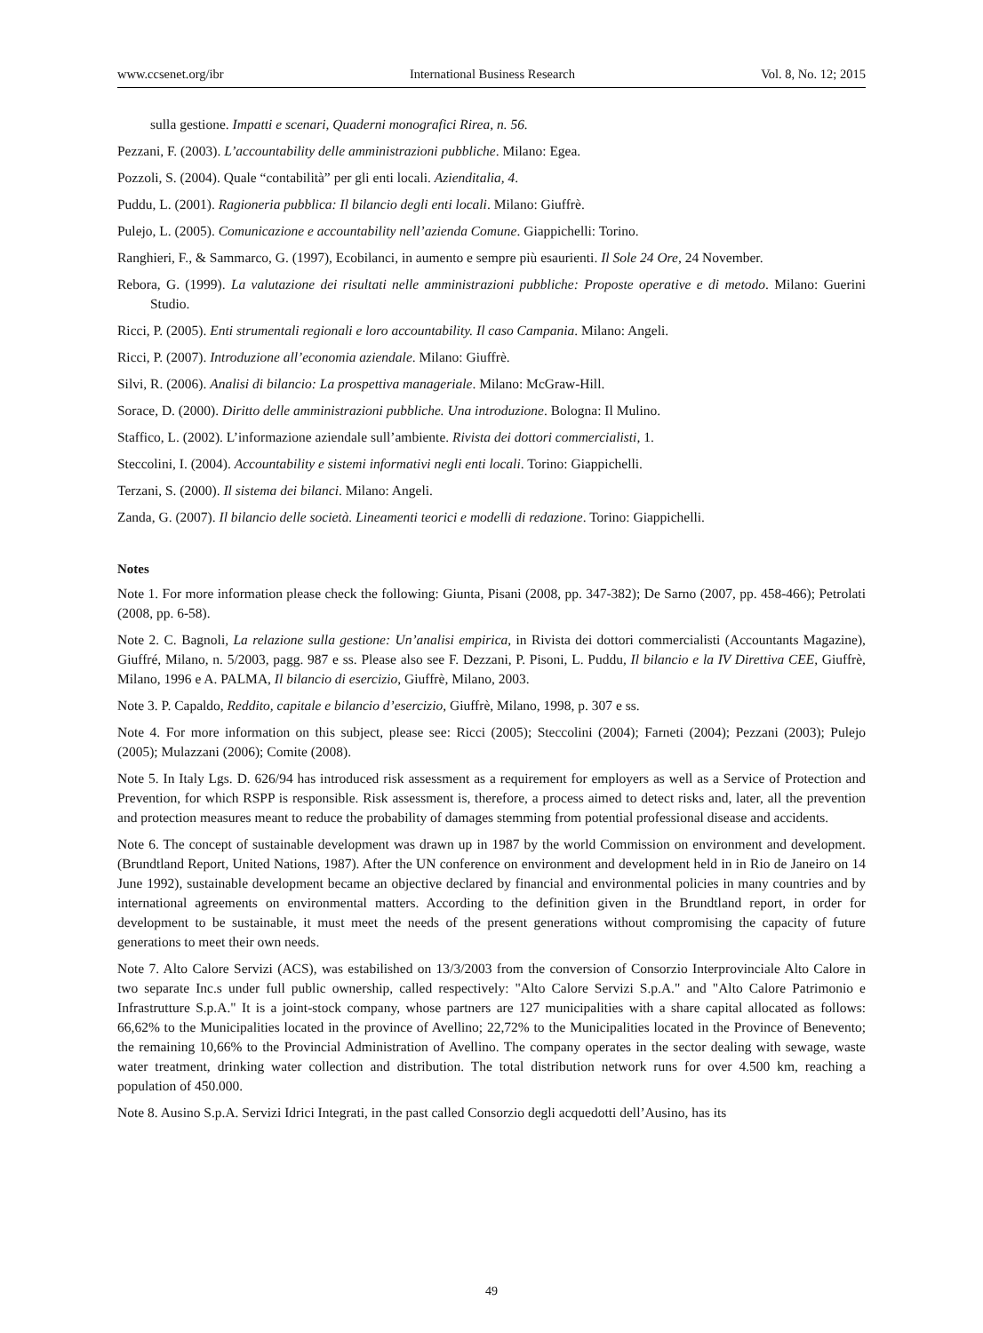www.ccsenet.org/ibr International Business Research Vol. 8, No. 12; 2015
sulla gestione. Impatti e scenari, Quaderni monografici Rirea, n. 56.
Pezzani, F. (2003). L’accountability delle amministrazioni pubbliche. Milano: Egea.
Pozzoli, S. (2004). Quale “contabilità” per gli enti locali. Azienditalia, 4.
Puddu, L. (2001). Ragioneria pubblica: Il bilancio degli enti locali. Milano: Giuffrè.
Pulejo, L. (2005). Comunicazione e accountability nell’azienda Comune. Giappichelli: Torino.
Ranghieri, F., & Sammarco, G. (1997), Ecobilanci, in aumento e sempre più esaurienti. Il Sole 24 Ore, 24 November.
Rebora, G. (1999). La valutazione dei risultati nelle amministrazioni pubbliche: Proposte operative e di metodo. Milano: Guerini Studio.
Ricci, P. (2005). Enti strumentali regionali e loro accountability. Il caso Campania. Milano: Angeli.
Ricci, P. (2007). Introduzione all’economia aziendale. Milano: Giuffrè.
Silvi, R. (2006). Analisi di bilancio: La prospettiva manageriale. Milano: McGraw-Hill.
Sorace, D. (2000). Diritto delle amministrazioni pubbliche. Una introduzione. Bologna: Il Mulino.
Staffico, L. (2002). L’informazione aziendale sull’ambiente. Rivista dei dottori commercialisti, 1.
Steccolini, I. (2004). Accountability e sistemi informativi negli enti locali. Torino: Giappichelli.
Terzani, S. (2000). Il sistema dei bilanci. Milano: Angeli.
Zanda, G. (2007). Il bilancio delle società. Lineamenti teorici e modelli di redazione. Torino: Giappichelli.
Notes
Note 1. For more information please check the following: Giunta, Pisani (2008, pp. 347-382); De Sarno (2007, pp. 458-466); Petrolati (2008, pp. 6-58).
Note 2. C. Bagnoli, La relazione sulla gestione: Un’analisi empirica, in Rivista dei dottori commercialisti (Accountants Magazine), Giuffré, Milano, n. 5/2003, pagg. 987 e ss. Please also see F. Dezzani, P. Pisoni, L. Puddu, Il bilancio e la IV Direttiva CEE, Giuffrè, Milano, 1996 e A. PALMA, Il bilancio di esercizio, Giuffrè, Milano, 2003.
Note 3. P. Capaldo, Reddito, capitale e bilancio d’esercizio, Giuffrè, Milano, 1998, p. 307 e ss.
Note 4. For more information on this subject, please see: Ricci (2005); Steccolini (2004); Farneti (2004); Pezzani (2003); Pulejo (2005); Mulazzani (2006); Comite (2008).
Note 5. In Italy Lgs. D. 626/94 has introduced risk assessment as a requirement for employers as well as a Service of Protection and Prevention, for which RSPP is responsible. Risk assessment is, therefore, a process aimed to detect risks and, later, all the prevention and protection measures meant to reduce the probability of damages stemming from potential professional disease and accidents.
Note 6. The concept of sustainable development was drawn up in 1987 by the world Commission on environment and development. (Brundtland Report, United Nations, 1987). After the UN conference on environment and development held in in Rio de Janeiro on 14 June 1992), sustainable development became an objective declared by financial and environmental policies in many countries and by international agreements on environmental matters. According to the definition given in the Brundtland report, in order for development to be sustainable, it must meet the needs of the present generations without compromising the capacity of future generations to meet their own needs.
Note 7. Alto Calore Servizi (ACS), was estabilished on 13/3/2003 from the conversion of Consorzio Interprovinciale Alto Calore in two separate Inc.s under full public ownership, called respectively: "Alto Calore Servizi S.p.A." and "Alto Calore Patrimonio e Infrastrutture S.p.A." It is a joint-stock company, whose partners are 127 municipalities with a share capital allocated as follows: 66,62% to the Municipalities located in the province of Avellino; 22,72% to the Municipalities located in the Province of Benevento; the remaining 10,66% to the Provincial Administration of Avellino. The company operates in the sector dealing with sewage, waste water treatment, drinking water collection and distribution. The total distribution network runs for over 4.500 km, reaching a population of 450.000.
Note 8. Ausino S.p.A. Servizi Idrici Integrati, in the past called Consorzio degli acquedotti dell’Ausino, has its
49